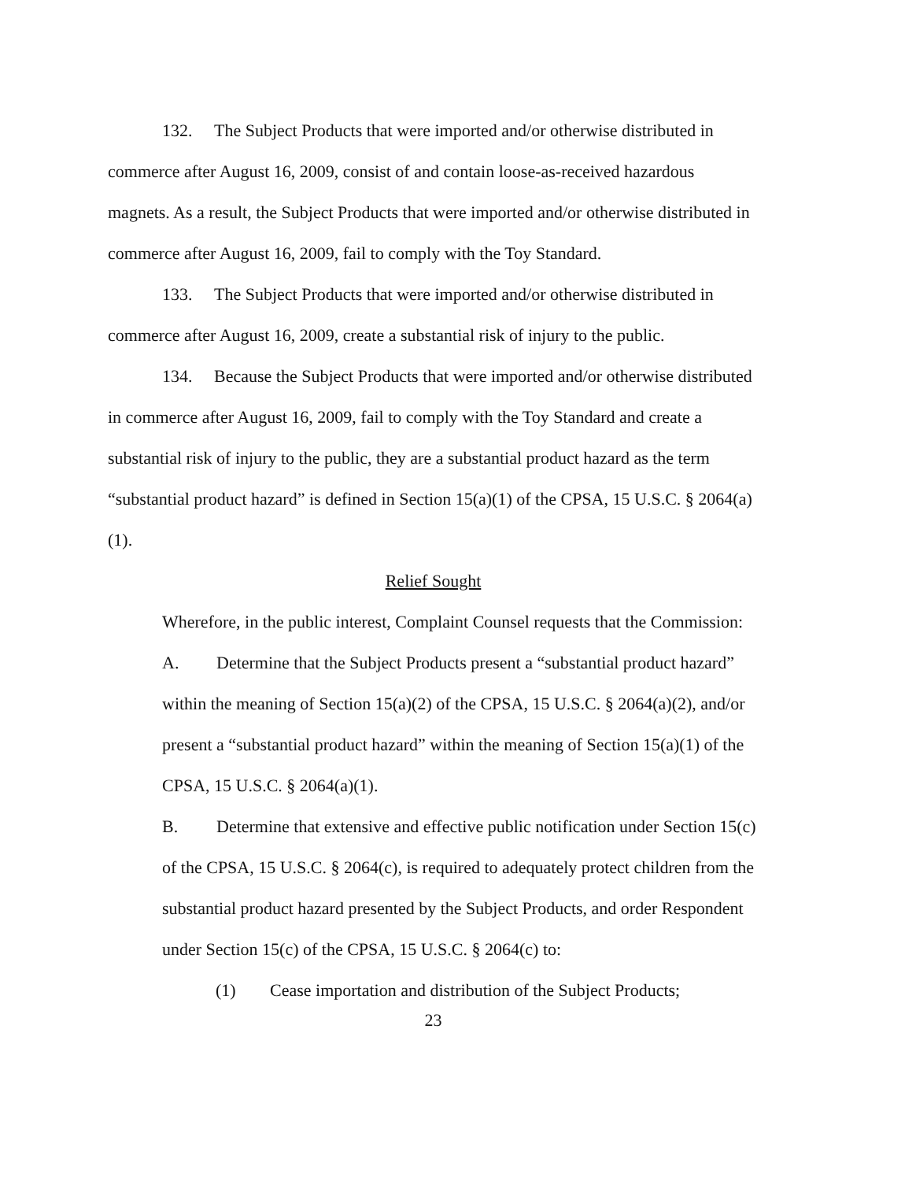132. The Subject Products that were imported and/or otherwise distributed in commerce after August 16, 2009, consist of and contain loose-as-received hazardous magnets. As a result, the Subject Products that were imported and/or otherwise distributed in commerce after August 16, 2009, fail to comply with the Toy Standard.
133. The Subject Products that were imported and/or otherwise distributed in commerce after August 16, 2009, create a substantial risk of injury to the public.
134. Because the Subject Products that were imported and/or otherwise distributed in commerce after August 16, 2009, fail to comply with the Toy Standard and create a substantial risk of injury to the public, they are a substantial product hazard as the term “substantial product hazard” is defined in Section 15(a)(1) of the CPSA, 15 U.S.C. § 2064(a)(1).
Relief Sought
Wherefore, in the public interest, Complaint Counsel requests that the Commission:
A. Determine that the Subject Products present a “substantial product hazard” within the meaning of Section 15(a)(2) of the CPSA, 15 U.S.C. § 2064(a)(2), and/or present a “substantial product hazard” within the meaning of Section 15(a)(1) of the CPSA, 15 U.S.C. § 2064(a)(1).
B. Determine that extensive and effective public notification under Section 15(c) of the CPSA, 15 U.S.C. § 2064(c), is required to adequately protect children from the substantial product hazard presented by the Subject Products, and order Respondent under Section 15(c) of the CPSA, 15 U.S.C. § 2064(c) to:
(1) Cease importation and distribution of the Subject Products;
23